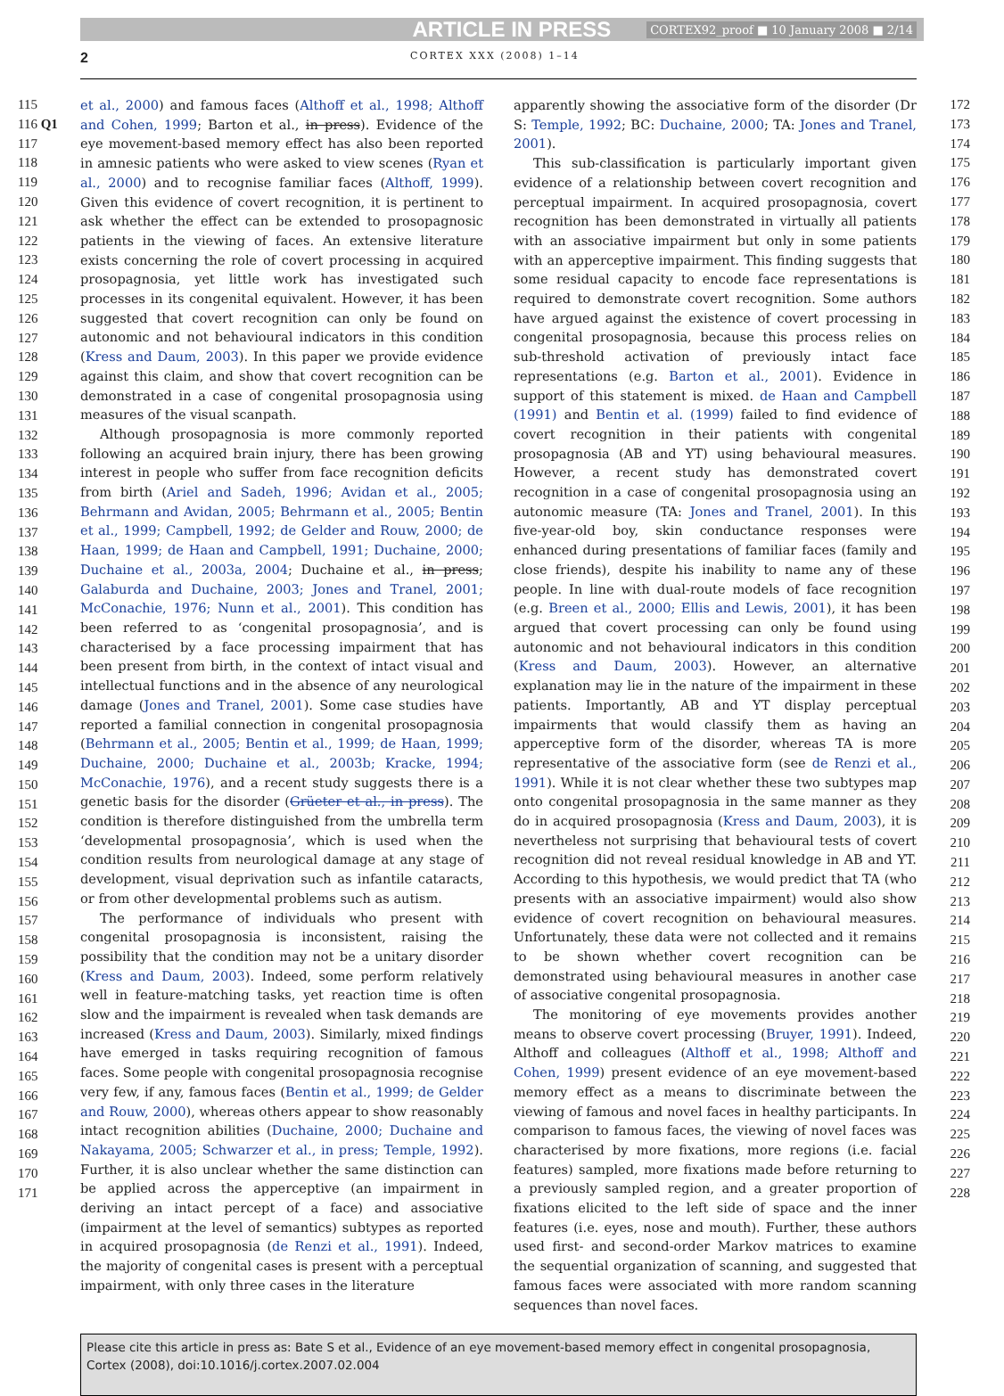ARTICLE IN PRESS CORTEX92_proof ■ 10 January 2008 ■ 2/14
2 CORTEX XXX (2008) 1–14
115
116 Q1
117
118
119
120
121
122
123
124
125
126
127
128
129
130
131
132
133
134
135
136
137
138
139
140
141
142
143
144
145
146
147
148
149
150
151
152
153
154
155
156
157
158
159
160
161
162
163
164
165
166
167
168
169
170
171
et al., 2000) and famous faces (Althoff et al., 1998; Althoff and Cohen, 1999; Barton et al., in press). Evidence of the eye movement-based memory effect has also been reported in amnesic patients who were asked to view scenes (Ryan et al., 2000) and to recognise familiar faces (Althoff, 1999). Given this evidence of covert recognition, it is pertinent to ask whether the effect can be extended to prosopagnosic patients in the viewing of faces. An extensive literature exists concerning the role of covert processing in acquired prosopagnosia, yet little work has investigated such processes in its congenital equivalent. However, it has been suggested that covert recognition can only be found on autonomic and not behavioural indicators in this condition (Kress and Daum, 2003). In this paper we provide evidence against this claim, and show that covert recognition can be demonstrated in a case of congenital prosopagnosia using measures of the visual scanpath.
Although prosopagnosia is more commonly reported following an acquired brain injury, there has been growing interest in people who suffer from face recognition deficits from birth (Ariel and Sadeh, 1996; Avidan et al., 2005; Behrmann and Avidan, 2005; Behrmann et al., 2005; Bentin et al., 1999; Campbell, 1992; de Gelder and Rouw, 2000; de Haan, 1999; de Haan and Campbell, 1991; Duchaine, 2000; Duchaine et al., 2003a, 2004; Duchaine et al., in press; Galaburda and Duchaine, 2003; Jones and Tranel, 2001; McConachie, 1976; Nunn et al., 2001). This condition has been referred to as ‘congenital prosopagnosia’, and is characterised by a face processing impairment that has been present from birth, in the context of intact visual and intellectual functions and in the absence of any neurological damage (Jones and Tranel, 2001). Some case studies have reported a familial connection in congenital prosopagnosia (Behrmann et al., 2005; Bentin et al., 1999; de Haan, 1999; Duchaine, 2000; Duchaine et al., 2003b; Kracke, 1994; McConachie, 1976), and a recent study suggests there is a genetic basis for the disorder (Grüeter et al., in press). The condition is therefore distinguished from the umbrella term ‘developmental prosopagnosia’, which is used when the condition results from neurological damage at any stage of development, visual deprivation such as infantile cataracts, or from other developmental problems such as autism.
The performance of individuals who present with congenital prosopagnosia is inconsistent, raising the possibility that the condition may not be a unitary disorder (Kress and Daum, 2003). Indeed, some perform relatively well in feature-matching tasks, yet reaction time is often slow and the impairment is revealed when task demands are increased (Kress and Daum, 2003). Similarly, mixed findings have emerged in tasks requiring recognition of famous faces. Some people with congenital prosopagnosia recognise very few, if any, famous faces (Bentin et al., 1999; de Gelder and Rouw, 2000), whereas others appear to show reasonably intact recognition abilities (Duchaine, 2000; Duchaine and Nakayama, 2005; Schwarzer et al., in press; Temple, 1992). Further, it is also unclear whether the same distinction can be applied across the apperceptive (an impairment in deriving an intact percept of a face) and associative (impairment at the level of semantics) subtypes as reported in acquired prosopagnosia (de Renzi et al., 1991). Indeed, the majority of congenital cases is present with a perceptual impairment, with only three cases in the literature
apparently showing the associative form of the disorder (Dr S: Temple, 1992; BC: Duchaine, 2000; TA: Jones and Tranel, 2001).
This sub-classification is particularly important given evidence of a relationship between covert recognition and perceptual impairment. In acquired prosopagnosia, covert recognition has been demonstrated in virtually all patients with an associative impairment but only in some patients with an apperceptive impairment. This finding suggests that some residual capacity to encode face representations is required to demonstrate covert recognition. Some authors have argued against the existence of covert processing in congenital prosopagnosia, because this process relies on sub-threshold activation of previously intact face representations (e.g. Barton et al., 2001). Evidence in support of this statement is mixed. de Haan and Campbell (1991) and Bentin et al. (1999) failed to find evidence of covert recognition in their patients with congenital prosopagnosia (AB and YT) using behavioural measures. However, a recent study has demonstrated covert recognition in a case of congenital prosopagnosia using an autonomic measure (TA: Jones and Tranel, 2001). In this five-year-old boy, skin conductance responses were enhanced during presentations of familiar faces (family and close friends), despite his inability to name any of these people. In line with dual-route models of face recognition (e.g. Breen et al., 2000; Ellis and Lewis, 2001), it has been argued that covert processing can only be found using autonomic and not behavioural indicators in this condition (Kress and Daum, 2003). However, an alternative explanation may lie in the nature of the impairment in these patients. Importantly, AB and YT display perceptual impairments that would classify them as having an apperceptive form of the disorder, whereas TA is more representative of the associative form (see de Renzi et al., 1991). While it is not clear whether these two subtypes map onto congenital prosopagnosia in the same manner as they do in acquired prosopagnosia (Kress and Daum, 2003), it is nevertheless not surprising that behavioural tests of covert recognition did not reveal residual knowledge in AB and YT. According to this hypothesis, we would predict that TA (who presents with an associative impairment) would also show evidence of covert recognition on behavioural measures. Unfortunately, these data were not collected and it remains to be shown whether covert recognition can be demonstrated using behavioural measures in another case of associative congenital prosopagnosia.
The monitoring of eye movements provides another means to observe covert processing (Bruyer, 1991). Indeed, Althoff and colleagues (Althoff et al., 1998; Althoff and Cohen, 1999) present evidence of an eye movement-based memory effect as a means to discriminate between the viewing of famous and novel faces in healthy participants. In comparison to famous faces, the viewing of novel faces was characterised by more fixations, more regions (i.e. facial features) sampled, more fixations made before returning to a previously sampled region, and a greater proportion of fixations elicited to the left side of space and the inner features (i.e. eyes, nose and mouth). Further, these authors used first- and second-order Markov matrices to examine the sequential organization of scanning, and suggested that famous faces were associated with more random scanning sequences than novel faces.
172
173
174
175
176
177
178
179
180
181
182
183
184
185
186
187
188
189
190
191
192
193
194
195
196
197
198
199
200
201
202
203
204
205
206
207
208
209
210
211
212
213
214
215
216
217
218
219
220
221
222
223
224
225
226
227
228
Please cite this article in press as: Bate S et al., Evidence of an eye movement-based memory effect in congenital prosopagnosia, Cortex (2008), doi:10.1016/j.cortex.2007.02.004